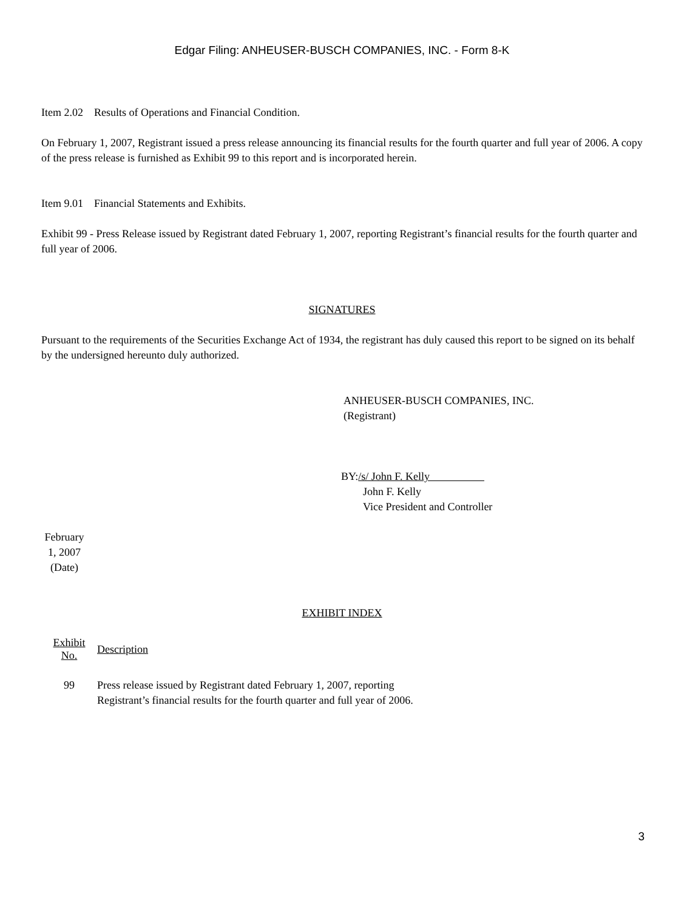Edgar Filing: ANHEUSER-BUSCH COMPANIES, INC. - Form 8-K
Item 2.02 Results of Operations and Financial Condition.
On February 1, 2007, Registrant issued a press release announcing its financial results for the fourth quarter and full year of 2006. A copy of the press release is furnished as Exhibit 99 to this report and is incorporated herein.
Item 9.01 Financial Statements and Exhibits.
Exhibit 99 - Press Release issued by Registrant dated February 1, 2007, reporting Registrant’s financial results for the fourth quarter and full year of 2006.
SIGNATURES
Pursuant to the requirements of the Securities Exchange Act of 1934, the registrant has duly caused this report to be signed on its behalf by the undersigned hereunto duly authorized.
ANHEUSER-BUSCH COMPANIES, INC.
(Registrant)
BY:/s/ John F. Kelly
John F. Kelly
Vice President and Controller
February
1, 2007
(Date)
EXHIBIT INDEX
| Exhibit No. | Description |
| --- | --- |
| 99 | Press release issued by Registrant dated February 1, 2007, reporting Registrant’s financial results for the fourth quarter and full year of 2006. |
3